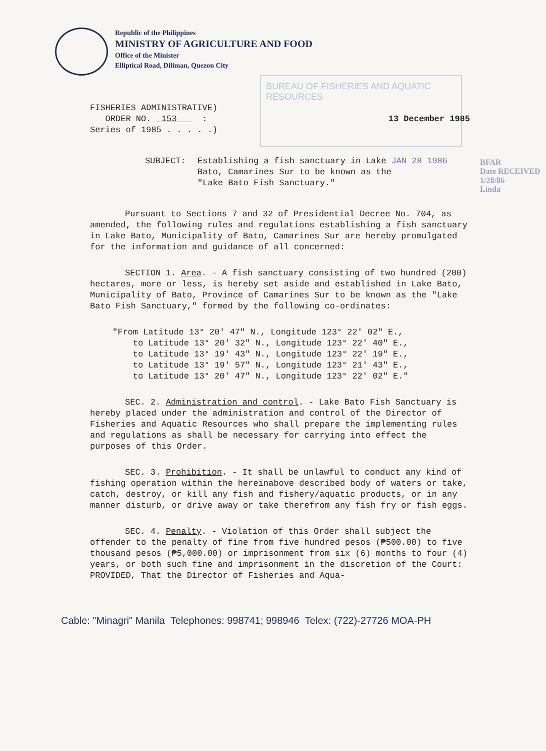Republic of the Philippines
MINISTRY OF AGRICULTURE AND FOOD
Office of the Minister
Elliptical Road, Diliman, Quezon City
BUREAU OF FISHERIES AND AQUATIC RESOURCES
BFAR
Date RECEIVED
1/28/86
Linda
FISHERIES ADMINISTRATIVE)
ORDER NO. 153 :
Series of 1985 . . . . .)
13 December 1985
SUBJECT: Establishing a fish sanctuary in Lake JAN 28 1986
Bato, Camarines Sur to be known as the
"Lake Bato Fish Sanctuary."
Pursuant to Sections 7 and 32 of Presidential Decree No. 704, as amended, the following rules and regulations establishing a fish sanctuary in Lake Bato, Municipality of Bato, Camarines Sur are hereby promulgated for the information and guidance of all concerned:
SECTION 1. Area. - A fish sanctuary consisting of two hundred (200) hectares, more or less, is hereby set aside and established in Lake Bato, Municipality of Bato, Province of Camarines Sur to be known as the "Lake Bato Fish Sanctuary," formed by the following co-ordinates:
"From Latitude 13° 20' 47" N., Longitude 123° 22' 02" E.,
to Latitude 13° 20' 32" N., Longitude 123° 22' 40" E.,
to Latitude 13° 19' 43" N., Longitude 123° 22' 19" E.,
to Latitude 13° 19' 57" N., Longitude 123° 21' 43" E.,
to Latitude 13° 20' 47" N., Longitude 123° 22' 02" E."
SEC. 2. Administration and control. - Lake Bato Fish Sanctuary is hereby placed under the administration and control of the Director of Fisheries and Aquatic Resources who shall prepare the implementing rules and regulations as shall be necessary for carrying into effect the purposes of this Order.
SEC. 3. Prohibition. - It shall be unlawful to conduct any kind of fishing operation within the hereinabove described body of waters or take, catch, destroy, or kill any fish and fishery/aquatic products, or in any manner disturb, or drive away or take therefrom any fish fry or fish eggs.
SEC. 4. Penalty. - Violation of this Order shall subject the offender to the penalty of fine from five hundred pesos (₱500.00) to five thousand pesos (₱5,000.00) or imprisonment from six (6) months to four (4) years, or both such fine and imprisonment in the discretion of the Court: PROVIDED, That the Director of Fisheries and Aqua-
Cable: "Minagri" Manila Telephones: 998741; 998946 Telex: (722)-27726 MOA-PH